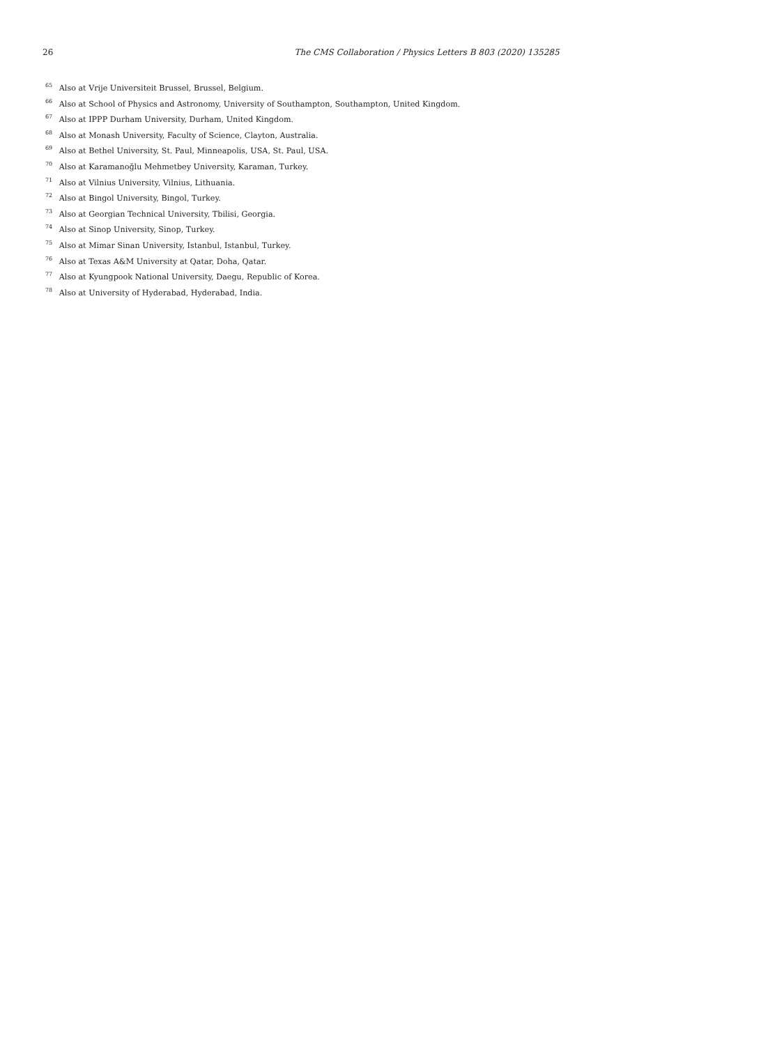26
The CMS Collaboration / Physics Letters B 803 (2020) 135285
<sup>65</sup> Also at Vrije Universiteit Brussel, Brussel, Belgium.
<sup>66</sup> Also at School of Physics and Astronomy, University of Southampton, Southampton, United Kingdom.
<sup>67</sup> Also at IPPP Durham University, Durham, United Kingdom.
<sup>68</sup> Also at Monash University, Faculty of Science, Clayton, Australia.
<sup>69</sup> Also at Bethel University, St. Paul, Minneapolis, USA, St. Paul, USA.
<sup>70</sup> Also at Karamanoğlu Mehmetbey University, Karaman, Turkey.
<sup>71</sup> Also at Vilnius University, Vilnius, Lithuania.
<sup>72</sup> Also at Bingol University, Bingol, Turkey.
<sup>73</sup> Also at Georgian Technical University, Tbilisi, Georgia.
<sup>74</sup> Also at Sinop University, Sinop, Turkey.
<sup>75</sup> Also at Mimar Sinan University, Istanbul, Istanbul, Turkey.
<sup>76</sup> Also at Texas A&M University at Qatar, Doha, Qatar.
<sup>77</sup> Also at Kyungpook National University, Daegu, Republic of Korea.
<sup>78</sup> Also at University of Hyderabad, Hyderabad, India.